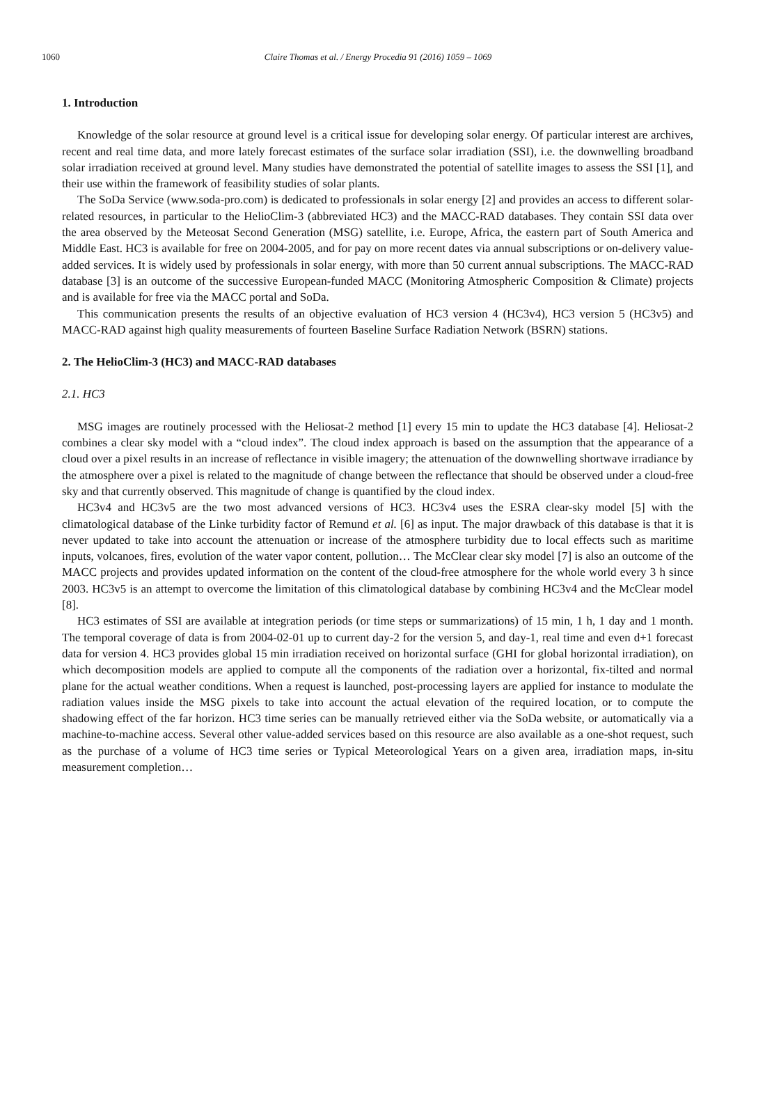1060
Claire Thomas et al. / Energy Procedia 91 (2016) 1059 – 1069
1. Introduction
Knowledge of the solar resource at ground level is a critical issue for developing solar energy. Of particular interest are archives, recent and real time data, and more lately forecast estimates of the surface solar irradiation (SSI), i.e. the downwelling broadband solar irradiation received at ground level. Many studies have demonstrated the potential of satellite images to assess the SSI [1], and their use within the framework of feasibility studies of solar plants.
The SoDa Service (www.soda-pro.com) is dedicated to professionals in solar energy [2] and provides an access to different solar-related resources, in particular to the HelioClim-3 (abbreviated HC3) and the MACC-RAD databases. They contain SSI data over the area observed by the Meteosat Second Generation (MSG) satellite, i.e. Europe, Africa, the eastern part of South America and Middle East. HC3 is available for free on 2004-2005, and for pay on more recent dates via annual subscriptions or on-delivery value-added services. It is widely used by professionals in solar energy, with more than 50 current annual subscriptions. The MACC-RAD database [3] is an outcome of the successive European-funded MACC (Monitoring Atmospheric Composition & Climate) projects and is available for free via the MACC portal and SoDa.
This communication presents the results of an objective evaluation of HC3 version 4 (HC3v4), HC3 version 5 (HC3v5) and MACC-RAD against high quality measurements of fourteen Baseline Surface Radiation Network (BSRN) stations.
2. The HelioClim-3 (HC3) and MACC-RAD databases
2.1. HC3
MSG images are routinely processed with the Heliosat-2 method [1] every 15 min to update the HC3 database [4]. Heliosat-2 combines a clear sky model with a “cloud index”. The cloud index approach is based on the assumption that the appearance of a cloud over a pixel results in an increase of reflectance in visible imagery; the attenuation of the downwelling shortwave irradiance by the atmosphere over a pixel is related to the magnitude of change between the reflectance that should be observed under a cloud-free sky and that currently observed. This magnitude of change is quantified by the cloud index.
HC3v4 and HC3v5 are the two most advanced versions of HC3. HC3v4 uses the ESRA clear-sky model [5] with the climatological database of the Linke turbidity factor of Remund et al. [6] as input. The major drawback of this database is that it is never updated to take into account the attenuation or increase of the atmosphere turbidity due to local effects such as maritime inputs, volcanoes, fires, evolution of the water vapor content, pollution… The McClear clear sky model [7] is also an outcome of the MACC projects and provides updated information on the content of the cloud-free atmosphere for the whole world every 3 h since 2003. HC3v5 is an attempt to overcome the limitation of this climatological database by combining HC3v4 and the McClear model [8].
HC3 estimates of SSI are available at integration periods (or time steps or summarizations) of 15 min, 1 h, 1 day and 1 month. The temporal coverage of data is from 2004-02-01 up to current day-2 for the version 5, and day-1, real time and even d+1 forecast data for version 4. HC3 provides global 15 min irradiation received on horizontal surface (GHI for global horizontal irradiation), on which decomposition models are applied to compute all the components of the radiation over a horizontal, fix-tilted and normal plane for the actual weather conditions. When a request is launched, post-processing layers are applied for instance to modulate the radiation values inside the MSG pixels to take into account the actual elevation of the required location, or to compute the shadowing effect of the far horizon. HC3 time series can be manually retrieved either via the SoDa website, or automatically via a machine-to-machine access. Several other value-added services based on this resource are also available as a one-shot request, such as the purchase of a volume of HC3 time series or Typical Meteorological Years on a given area, irradiation maps, in-situ measurement completion…